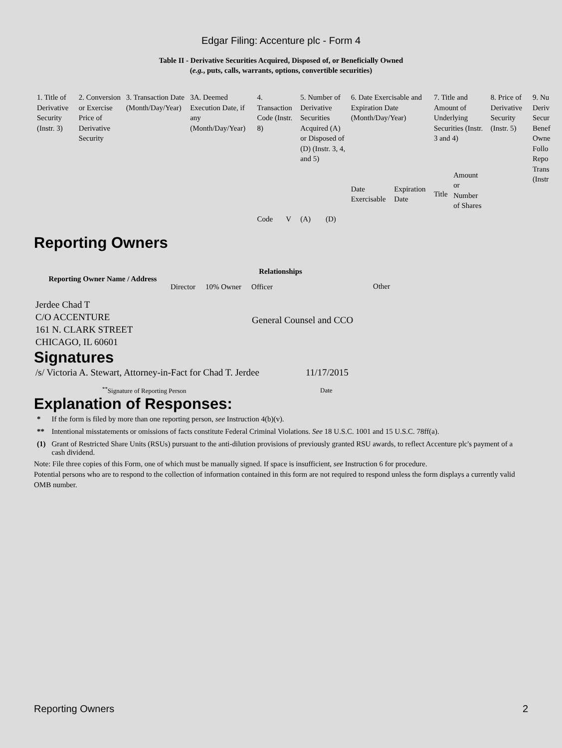Edgar Filing: Accenture plc - Form 4
Table II - Derivative Securities Acquired, Disposed of, or Beneficially Owned
(e.g., puts, calls, warrants, options, convertible securities)
| 1. Title of Derivative Security (Instr. 3) | 2. Conversion or Exercise Price of Derivative Security | 3. Transaction Date (Month/Day/Year) | 3A. Deemed Execution Date, if any (Month/Day/Year) | 4. Transaction Code (Instr. 8) | | 5. Number of Derivative Securities Acquired (A) or Disposed of (D) (Instr. 3, 4, and 5) | | 6. Date Exercisable and Expiration Date (Month/Day/Year) | | 7. Title and Amount of Underlying Securities (Instr. 3 and 4) | | 8. Price of Derivative Security (Instr. 5) | 9. Nu Deriv Secur Benef Owne Follo Repo Trans (Instr |
| | | | | Code | V | (A) | (D) | Date Exercisable | Expiration Date | Title | Amount or Number of Shares | | |
Reporting Owners
| Reporting Owner Name / Address | Relationships | | | |
| --- | --- | --- | --- | --- |
| | Director | 10% Owner | Officer | Other |
| Jerdee Chad T C/O ACCENTURE 161 N. CLARK STREET CHICAGO, IL 60601 | | | General Counsel and CCO | |
Signatures
| /s/ Victoria A. Stewart, Attorney-in-Fact for Chad T. Jerdee | 11/17/2015 |
| <sup>**</sup> Signature of Reporting Person | Date |
Explanation of Responses:
| * | If the form is filed by more than one reporting person, see Instruction 4(b)(v). |
| ** | Intentional misstatements or omissions of facts constitute Federal Criminal Violations. See 18 U.S.C. 1001 and 15 U.S.C. 78ff(a). |
| (1) | Grant of Restricted Share Units (RSUs) pursuant to the anti-dilution provisions of previously granted RSU awards, to reflect Accenture plc's payment of a cash dividend. |
Note: File three copies of this Form, one of which must be manually signed. If space is insufficient, see Instruction 6 for procedure.
Potential persons who are to respond to the collection of information contained in this form are not required to respond unless the form displays a currently valid OMB number.
Reporting Owners 2